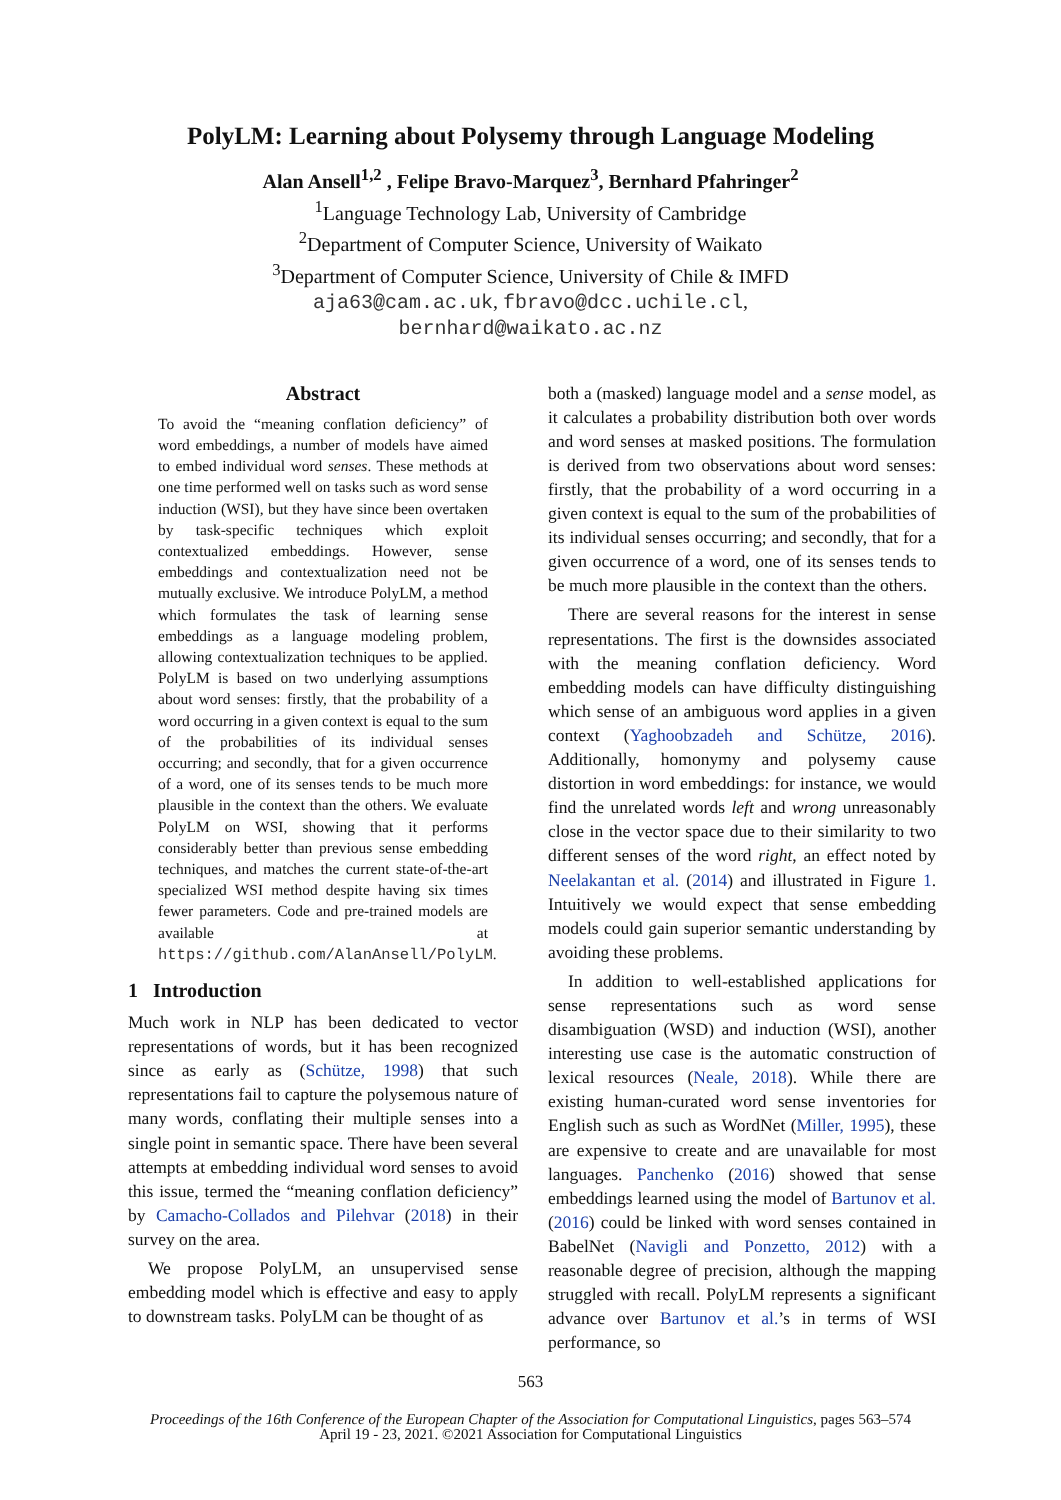PolyLM: Learning about Polysemy through Language Modeling
Alan Ansell<sup>1,2</sup> , Felipe Bravo-Marquez<sup>3</sup>, Bernhard Pfahringer<sup>2</sup>
<sup>1</sup> Language Technology Lab, University of Cambridge
<sup>2</sup> Department of Computer Science, University of Waikato
<sup>3</sup> Department of Computer Science, University of Chile & IMFD
aja63@cam.ac.uk, fbravo@dcc.uchile.cl,
bernhard@waikato.ac.nz
Abstract
To avoid the “meaning conflation deficiency” of word embeddings, a number of models have aimed to embed individual word senses. These methods at one time performed well on tasks such as word sense induction (WSI), but they have since been overtaken by task-specific techniques which exploit contextualized embeddings. However, sense embeddings and contextualization need not be mutually exclusive. We introduce PolyLM, a method which formulates the task of learning sense embeddings as a language modeling problem, allowing contextualization techniques to be applied. PolyLM is based on two underlying assumptions about word senses: firstly, that the probability of a word occurring in a given context is equal to the sum of the probabilities of its individual senses occurring; and secondly, that for a given occurrence of a word, one of its senses tends to be much more plausible in the context than the others. We evaluate PolyLM on WSI, showing that it performs considerably better than previous sense embedding techniques, and matches the current state-of-the-art specialized WSI method despite having six times fewer parameters. Code and pre-trained models are available at https://github.com/AlanAnsell/PolyLM.
1 Introduction
Much work in NLP has been dedicated to vector representations of words, but it has been recognized since as early as (Schütze, 1998) that such representations fail to capture the polysemous nature of many words, conflating their multiple senses into a single point in semantic space. There have been several attempts at embedding individual word senses to avoid this issue, termed the “meaning conflation deficiency” by Camacho-Collados and Pilehvar (2018) in their survey on the area.
We propose PolyLM, an unsupervised sense embedding model which is effective and easy to apply to downstream tasks. PolyLM can be thought of as
both a (masked) language model and a sense model, as it calculates a probability distribution both over words and word senses at masked positions. The formulation is derived from two observations about word senses: firstly, that the probability of a word occurring in a given context is equal to the sum of the probabilities of its individual senses occurring; and secondly, that for a given occurrence of a word, one of its senses tends to be much more plausible in the context than the others.
There are several reasons for the interest in sense representations. The first is the downsides associated with the meaning conflation deficiency. Word embedding models can have difficulty distinguishing which sense of an ambiguous word applies in a given context (Yaghoobzadeh and Schütze, 2016). Additionally, homonymy and polysemy cause distortion in word embeddings: for instance, we would find the unrelated words left and wrong unreasonably close in the vector space due to their similarity to two different senses of the word right, an effect noted by Neelakantan et al. (2014) and illustrated in Figure 1. Intuitively we would expect that sense embedding models could gain superior semantic understanding by avoiding these problems.
In addition to well-established applications for sense representations such as word sense disambiguation (WSD) and induction (WSI), another interesting use case is the automatic construction of lexical resources (Neale, 2018). While there are existing human-curated word sense inventories for English such as such as WordNet (Miller, 1995), these are expensive to create and are unavailable for most languages. Panchenko (2016) showed that sense embeddings learned using the model of Bartunov et al. (2016) could be linked with word senses contained in BabelNet (Navigli and Ponzetto, 2012) with a reasonable degree of precision, although the mapping struggled with recall. PolyLM represents a significant advance over Bartunov et al.’s in terms of WSI performance, so
563
Proceedings of the 16th Conference of the European Chapter of the Association for Computational Linguistics, pages 563–574
April 19 - 23, 2021. ©2021 Association for Computational Linguistics